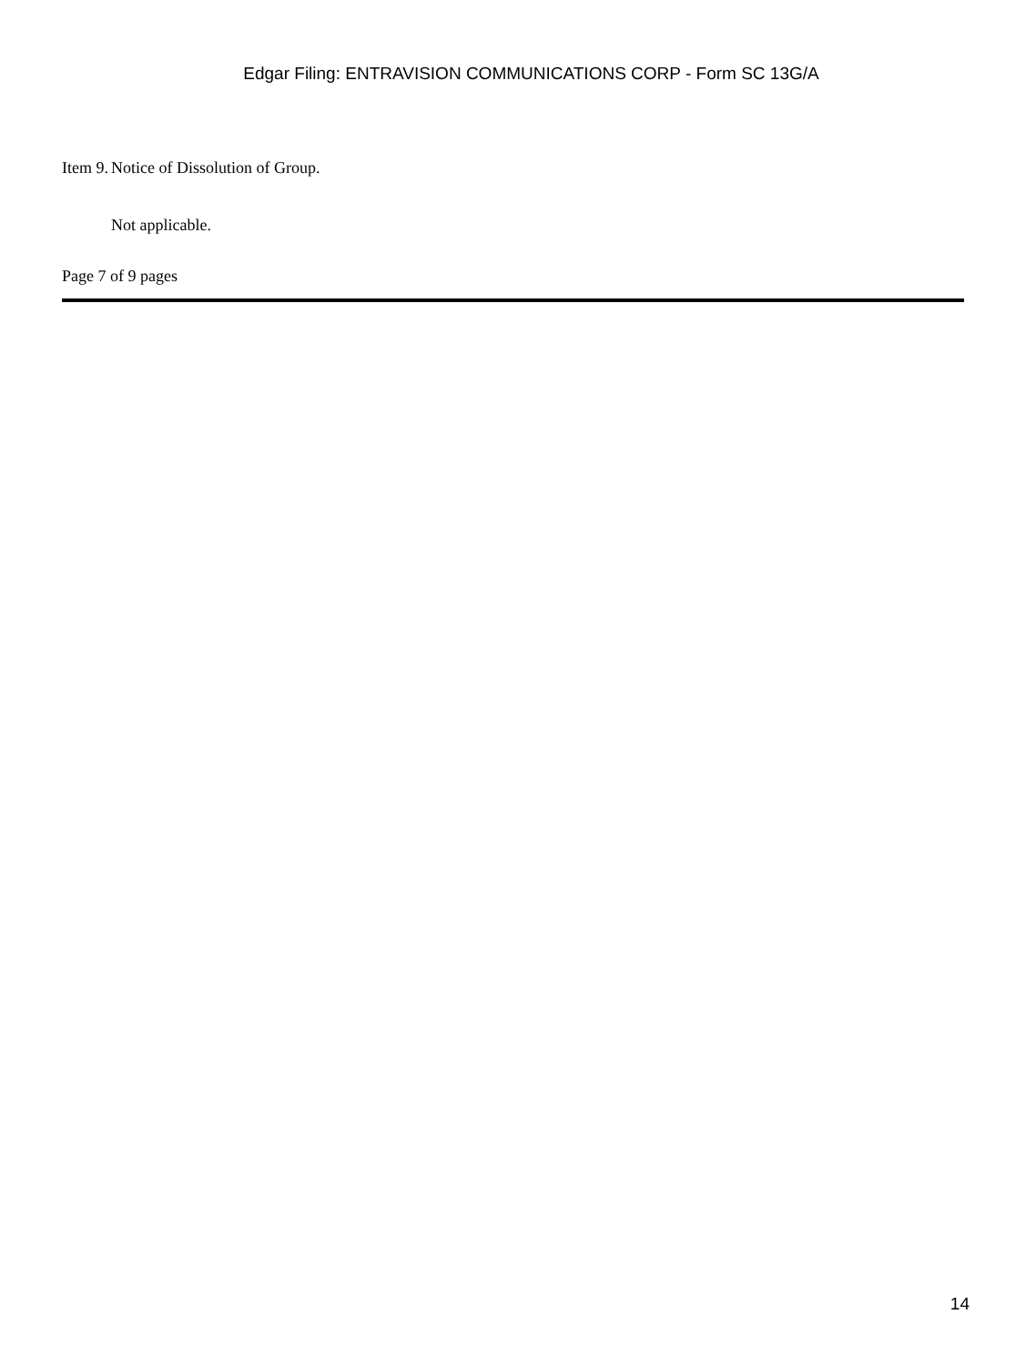Edgar Filing: ENTRAVISION COMMUNICATIONS CORP - Form SC 13G/A
Item 9.
Notice of Dissolution of Group.
Not applicable.
Page 7 of 9 pages
14